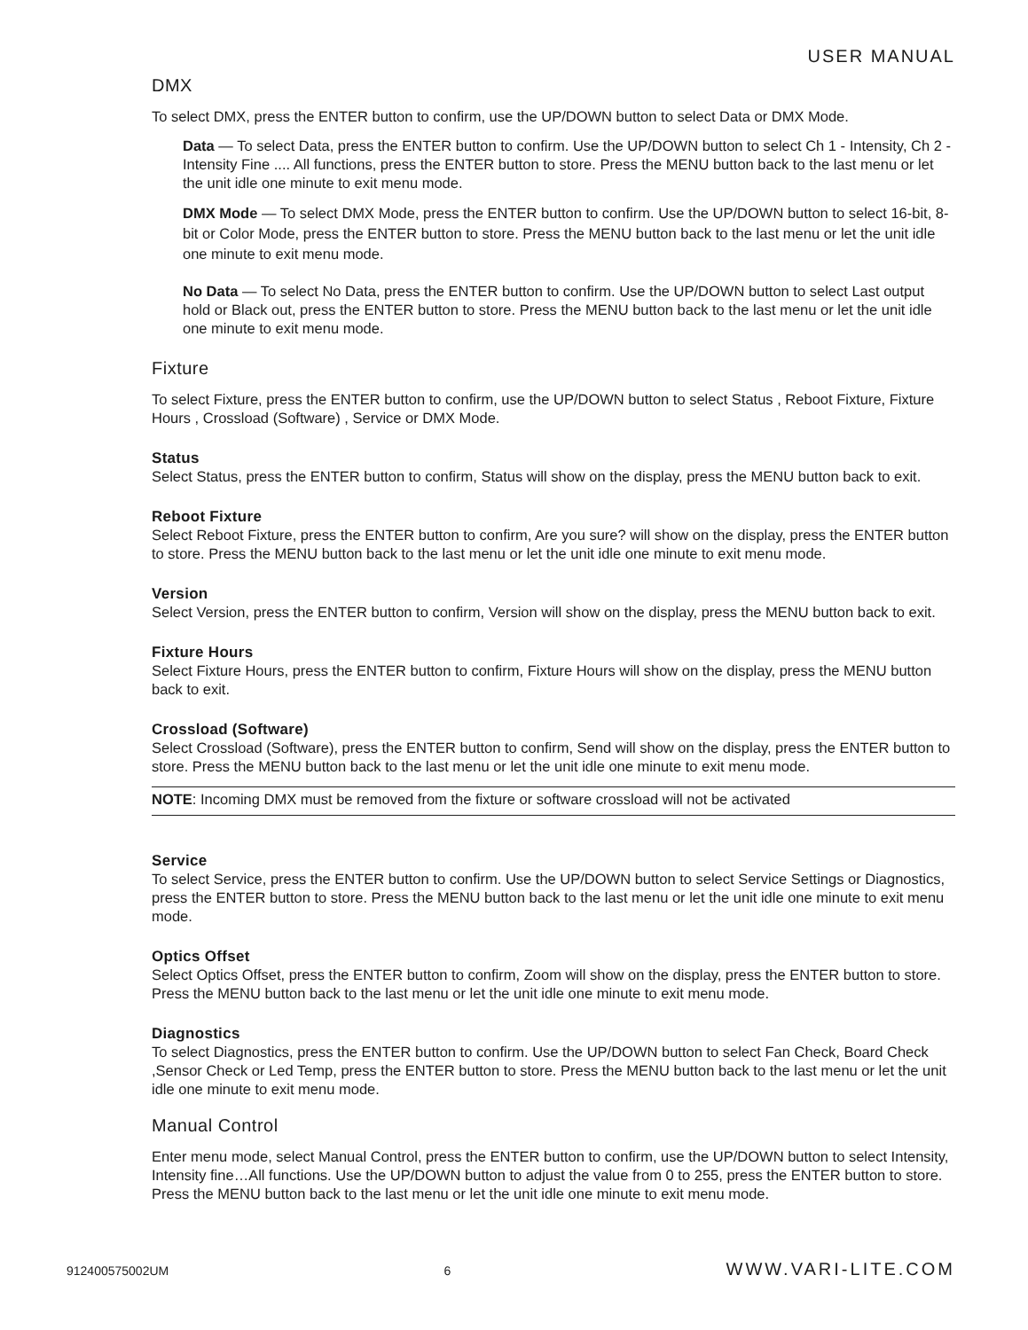USER MANUAL
DMX
To select DMX, press the ENTER button to confirm, use the UP/DOWN button to select Data or DMX Mode.
Data — To select Data, press the ENTER button to confirm. Use the UP/DOWN button to select Ch 1 - Intensity, Ch 2 - Intensity Fine .... All functions, press the ENTER button to store. Press the MENU button back to the last menu or let the unit idle one minute to exit menu mode.
DMX Mode — To select DMX Mode, press the ENTER button to confirm. Use the UP/DOWN button to select 16-bit, 8-bit or Color Mode, press the ENTER button to store. Press the MENU button back to the last menu or let the unit idle one minute to exit menu mode.
No Data — To select No Data, press the ENTER button to confirm. Use the UP/DOWN button to select Last output hold or Black out, press the ENTER button to store. Press the MENU button back to the last menu or let the unit idle one minute to exit menu mode.
Fixture
To select Fixture, press the ENTER button to confirm, use the UP/DOWN button to select Status , Reboot Fixture, Fixture Hours , Crossload (Software) , Service or DMX Mode.
Status
Select Status, press the ENTER button to confirm, Status will show on the display, press the MENU button back to exit.
Reboot Fixture
Select Reboot Fixture, press the ENTER button to confirm, Are you sure? will show on the display, press the ENTER button to store. Press the MENU button back to the last menu or let the unit idle one minute to exit menu mode.
Version
Select Version, press the ENTER button to confirm, Version will show on the display, press the MENU button back to exit.
Fixture Hours
Select Fixture Hours, press the ENTER button to confirm, Fixture Hours will show on the display, press the MENU button back to exit.
Crossload (Software)
Select Crossload (Software), press the ENTER button to confirm, Send will show on the display, press the ENTER button to store. Press the MENU button back to the last menu or let the unit idle one minute to exit menu mode.
NOTE: Incoming DMX must be removed from the fixture or software crossload will not be activated
Service
To select Service, press the ENTER button to confirm. Use the UP/DOWN button to select Service Settings or Diagnostics, press the ENTER button to store. Press the MENU button back to the last menu or let the unit idle one minute to exit menu mode.
Optics Offset
Select Optics Offset, press the ENTER button to confirm, Zoom will show on the display, press the ENTER button to store. Press the MENU button back to the last menu or let the unit idle one minute to exit menu mode.
Diagnostics
To select Diagnostics, press the ENTER button to confirm. Use the UP/DOWN button to select Fan Check, Board Check ,Sensor Check or Led Temp, press the ENTER button to store. Press the MENU button back to the last menu or let the unit idle one minute to exit menu mode.
Manual Control
Enter menu mode, select Manual Control, press the ENTER button to confirm, use the UP/DOWN button to select Intensity, Intensity fine…All functions. Use the UP/DOWN button to adjust the value from 0 to 255, press the ENTER button to store. Press the MENU button back to the last menu or let the unit idle one minute to exit menu mode.
912400575002UM 6 WWW.VARI-LITE.COM